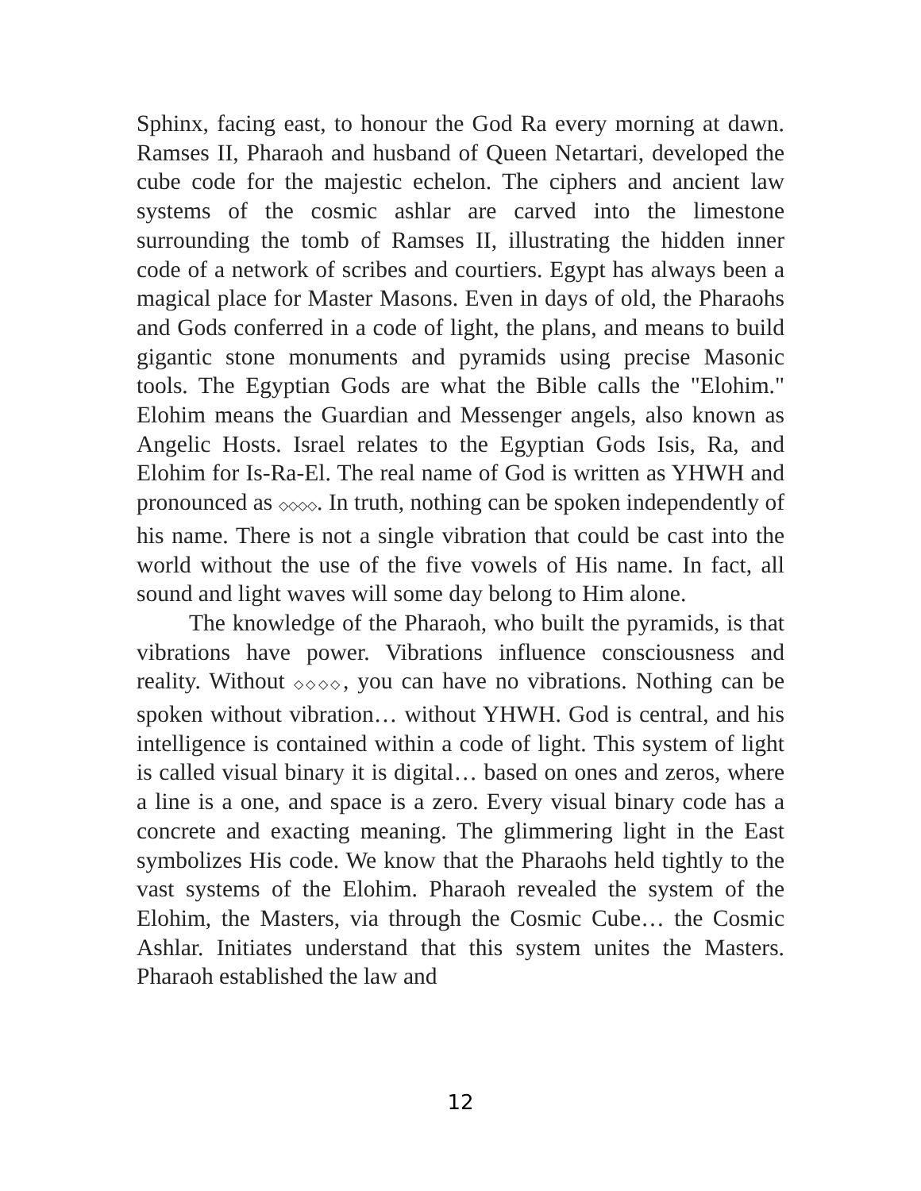Sphinx, facing east, to honour the God Ra every morning at dawn. Ramses II, Pharaoh and husband of Queen Netartari, developed the cube code for the majestic echelon. The ciphers and ancient law systems of the cosmic ashlar are carved into the limestone surrounding the tomb of Ramses II, illustrating the hidden inner code of a network of scribes and courtiers. Egypt has always been a magical place for Master Masons. Even in days of old, the Pharaohs and Gods conferred in a code of light, the plans, and means to build gigantic stone monuments and pyramids using precise Masonic tools. The Egyptian Gods are what the Bible calls the "Elohim." Elohim means the Guardian and Messenger angels, also known as Angelic Hosts. Israel relates to the Egyptian Gods Isis, Ra, and Elohim for Is-Ra-El. The real name of God is written as YHWH and pronounced as ◇◇◇◇. In truth, nothing can be spoken independently of his name. There is not a single vibration that could be cast into the world without the use of the five vowels of His name. In fact, all sound and light waves will some day belong to Him alone.
The knowledge of the Pharaoh, who built the pyramids, is that vibrations have power. Vibrations influence consciousness and reality. Without ◇◇◇◇, you can have no vibrations. Nothing can be spoken without vibration… without YHWH. God is central, and his intelligence is contained within a code of light. This system of light is called visual binary it is digital… based on ones and zeros, where a line is a one, and space is a zero. Every visual binary code has a concrete and exacting meaning. The glimmering light in the East symbolizes His code. We know that the Pharaohs held tightly to the vast systems of the Elohim. Pharaoh revealed the system of the Elohim, the Masters, via through the Cosmic Cube… the Cosmic Ashlar. Initiates understand that this system unites the Masters. Pharaoh established the law and
12